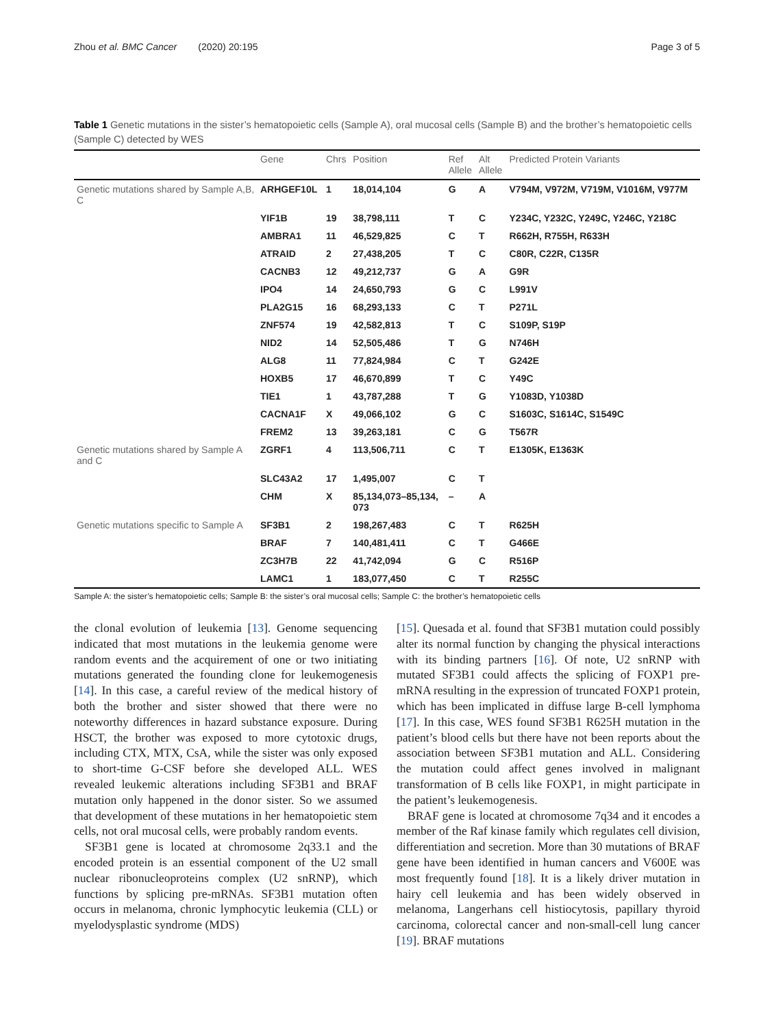Zhou et al. BMC Cancer (2020) 20:195 Page 3 of 5
Table 1 Genetic mutations in the sister’s hematopoietic cells (Sample A), oral mucosal cells (Sample B) and the brother’s hematopoietic cells (Sample C) detected by WES
| | Gene | Chrs | Position | Ref Allele | Alt Allele | Predicted Protein Variants |
| --- | --- | --- | --- | --- | --- | --- |
| Genetic mutations shared by Sample A,B, C | ARHGEF10L | 1 | 18,014,104 | G | A | V794M, V972M, V719M, V1016M, V977M |
| | YIF1B | 19 | 38,798,111 | T | C | Y234C, Y232C, Y249C, Y246C, Y218C |
| | AMBRA1 | 11 | 46,529,825 | C | T | R662H, R755H, R633H |
| | ATRAID | 2 | 27,438,205 | T | C | C80R, C22R, C135R |
| | CACNB3 | 12 | 49,212,737 | G | A | G9R |
| | IPO4 | 14 | 24,650,793 | G | C | L991V |
| | PLA2G15 | 16 | 68,293,133 | C | T | P271L |
| | ZNF574 | 19 | 42,582,813 | T | C | S109P, S19P |
| | NID2 | 14 | 52,505,486 | T | G | N746H |
| | ALG8 | 11 | 77,824,984 | C | T | G242E |
| | HOXB5 | 17 | 46,670,899 | T | C | Y49C |
| | TIE1 | 1 | 43,787,288 | T | G | Y1083D, Y1038D |
| | CACNA1F | X | 49,066,102 | G | C | S1603C, S1614C, S1549C |
| | FREM2 | 13 | 39,263,181 | C | G | T567R |
| Genetic mutations shared by Sample A and C | ZGRF1 | 4 | 113,506,711 | C | T | E1305K, E1363K |
| | SLC43A2 | 17 | 1,495,007 | C | T | |
| | CHM | X | 85,134,073–85,134, 073 | – | A | |
| Genetic mutations specific to Sample A | SF3B1 | 2 | 198,267,483 | C | T | R625H |
| | BRAF | 7 | 140,481,411 | C | T | G466E |
| | ZC3H7B | 22 | 41,742,094 | G | C | R516P |
| | LAMC1 | 1 | 183,077,450 | C | T | R255C |
Sample A: the sister’s hematopoietic cells; Sample B: the sister’s oral mucosal cells; Sample C: the brother’s hematopoietic cells
the clonal evolution of leukemia [13]. Genome sequencing indicated that most mutations in the leukemia genome were random events and the acquirement of one or two initiating mutations generated the founding clone for leukemogenesis [14]. In this case, a careful review of the medical history of both the brother and sister showed that there were no noteworthy differences in hazard substance exposure. During HSCT, the brother was exposed to more cytotoxic drugs, including CTX, MTX, CsA, while the sister was only exposed to short-time G-CSF before she developed ALL. WES revealed leukemic alterations including SF3B1 and BRAF mutation only happened in the donor sister. So we assumed that development of these mutations in her hematopoietic stem cells, not oral mucosal cells, were probably random events.
SF3B1 gene is located at chromosome 2q33.1 and the encoded protein is an essential component of the U2 small nuclear ribonucleoproteins complex (U2 snRNP), which functions by splicing pre-mRNAs. SF3B1 mutation often occurs in melanoma, chronic lymphocytic leukemia (CLL) or myelodysplastic syndrome (MDS)
[15]. Quesada et al. found that SF3B1 mutation could possibly alter its normal function by changing the physical interactions with its binding partners [16]. Of note, U2 snRNP with mutated SF3B1 could affects the splicing of FOXP1 pre-mRNA resulting in the expression of truncated FOXP1 protein, which has been implicated in diffuse large B-cell lymphoma [17]. In this case, WES found SF3B1 R625H mutation in the patient’s blood cells but there have not been reports about the association between SF3B1 mutation and ALL. Considering the mutation could affect genes involved in malignant transformation of B cells like FOXP1, in might participate in the patient’s leukemogenesis.
BRAF gene is located at chromosome 7q34 and it encodes a member of the Raf kinase family which regulates cell division, differentiation and secretion. More than 30 mutations of BRAF gene have been identified in human cancers and V600E was most frequently found [18]. It is a likely driver mutation in hairy cell leukemia and has been widely observed in melanoma, Langerhans cell histiocytosis, papillary thyroid carcinoma, colorectal cancer and non-small-cell lung cancer [19]. BRAF mutations